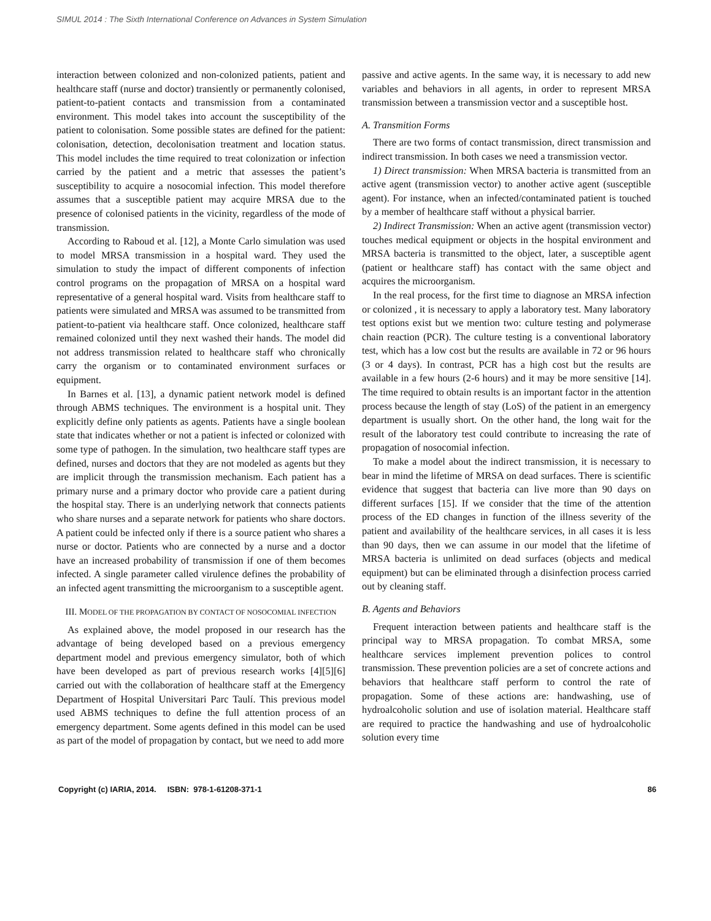SIMUL 2014 : The Sixth International Conference on Advances in System Simulation
interaction between colonized and non-colonized patients, patient and healthcare staff (nurse and doctor) transiently or permanently colonised, patient-to-patient contacts and transmission from a contaminated environment. This model takes into account the susceptibility of the patient to colonisation. Some possible states are defined for the patient: colonisation, detection, decolonisation treatment and location status. This model includes the time required to treat colonization or infection carried by the patient and a metric that assesses the patient’s susceptibility to acquire a nosocomial infection. This model therefore assumes that a susceptible patient may acquire MRSA due to the presence of colonised patients in the vicinity, regardless of the mode of transmission.
According to Raboud et al. [12], a Monte Carlo simulation was used to model MRSA transmission in a hospital ward. They used the simulation to study the impact of different components of infection control programs on the propagation of MRSA on a hospital ward representative of a general hospital ward. Visits from healthcare staff to patients were simulated and MRSA was assumed to be transmitted from patient-to-patient via healthcare staff. Once colonized, healthcare staff remained colonized until they next washed their hands. The model did not address transmission related to healthcare staff who chronically carry the organism or to contaminated environment surfaces or equipment.
In Barnes et al. [13], a dynamic patient network model is defined through ABMS techniques. The environment is a hospital unit. They explicitly define only patients as agents. Patients have a single boolean state that indicates whether or not a patient is infected or colonized with some type of pathogen. In the simulation, two healthcare staff types are defined, nurses and doctors that they are not modeled as agents but they are implicit through the transmission mechanism. Each patient has a primary nurse and a primary doctor who provide care a patient during the hospital stay. There is an underlying network that connects patients who share nurses and a separate network for patients who share doctors. A patient could be infected only if there is a source patient who shares a nurse or doctor. Patients who are connected by a nurse and a doctor have an increased probability of transmission if one of them becomes infected. A single parameter called virulence defines the probability of an infected agent transmitting the microorganism to a susceptible agent.
III. MODEL OF THE PROPAGATION BY CONTACT OF NOSOCOMIAL INFECTION
As explained above, the model proposed in our research has the advantage of being developed based on a previous emergency department model and previous emergency simulator, both of which have been developed as part of previous research works [4][5][6] carried out with the collaboration of healthcare staff at the Emergency Department of Hospital Universitari Parc Taulí. This previous model used ABMS techniques to define the full attention process of an emergency department. Some agents defined in this model can be used as part of the model of propagation by contact, but we need to add more
passive and active agents. In the same way, it is necessary to add new variables and behaviors in all agents, in order to represent MRSA transmission between a transmission vector and a susceptible host.
A. Transmition Forms
There are two forms of contact transmission, direct transmission and indirect transmission. In both cases we need a transmission vector.
1) Direct transmission: When MRSA bacteria is transmitted from an active agent (transmission vector) to another active agent (susceptible agent). For instance, when an infected/contaminated patient is touched by a member of healthcare staff without a physical barrier.
2) Indirect Transmission: When an active agent (transmission vector) touches medical equipment or objects in the hospital environment and MRSA bacteria is transmitted to the object, later, a susceptible agent (patient or healthcare staff) has contact with the same object and acquires the microorganism.
In the real process, for the first time to diagnose an MRSA infection or colonized , it is necessary to apply a laboratory test. Many laboratory test options exist but we mention two: culture testing and polymerase chain reaction (PCR). The culture testing is a conventional laboratory test, which has a low cost but the results are available in 72 or 96 hours (3 or 4 days). In contrast, PCR has a high cost but the results are available in a few hours (2-6 hours) and it may be more sensitive [14]. The time required to obtain results is an important factor in the attention process because the length of stay (LoS) of the patient in an emergency department is usually short. On the other hand, the long wait for the result of the laboratory test could contribute to increasing the rate of propagation of nosocomial infection.
To make a model about the indirect transmission, it is necessary to bear in mind the lifetime of MRSA on dead surfaces. There is scientific evidence that suggest that bacteria can live more than 90 days on different surfaces [15]. If we consider that the time of the attention process of the ED changes in function of the illness severity of the patient and availability of the healthcare services, in all cases it is less than 90 days, then we can assume in our model that the lifetime of MRSA bacteria is unlimited on dead surfaces (objects and medical equipment) but can be eliminated through a disinfection process carried out by cleaning staff.
B. Agents and Behaviors
Frequent interaction between patients and healthcare staff is the principal way to MRSA propagation. To combat MRSA, some healthcare services implement prevention polices to control transmission. These prevention policies are a set of concrete actions and behaviors that healthcare staff perform to control the rate of propagation. Some of these actions are: handwashing, use of hydroalcoholic solution and use of isolation material. Healthcare staff are required to practice the handwashing and use of hydroalcoholic solution every time
Copyright (c) IARIA, 2014. ISBN: 978-1-61208-371-1 86